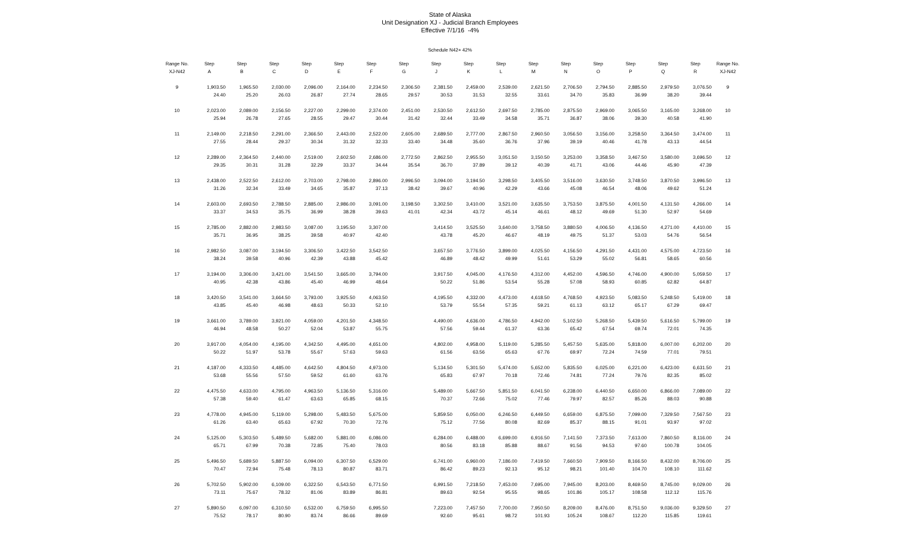State of Alaska
Unit Designation XJ - Judicial Branch Employees
Effective 7/1/16 -4%
Schedule N42+ 42%
| Range No. | Step | Step | Step | Step | Step | Step | Step | Step | Step | Step | Step | Step | Step | Step | Step | Step | Range No. |
| --- | --- | --- | --- | --- | --- | --- | --- | --- | --- | --- | --- | --- | --- | --- | --- | --- | --- |
| XJ-N42 | A | B | C | D | E | F | G | J | K | L | M | N | O | P | Q | R | XJ-N42 |
| 9 | 1,903.50 | 1,965.50 | 2,030.00 | 2,096.00 | 2,164.00 | 2,234.50 | 2,306.50 | 2,381.50 | 2,459.00 | 2,539.00 | 2,621.50 | 2,706.50 | 2,794.50 | 2,885.50 | 2,979.50 | 3,076.50 | 9 |
| | 24.40 | 25.20 | 26.03 | 26.87 | 27.74 | 28.65 | 29.57 | 30.53 | 31.53 | 32.55 | 33.61 | 34.70 | 35.83 | 36.99 | 38.20 | 39.44 | |
| 10 | 2,023.00 | 2,089.00 | 2,156.50 | 2,227.00 | 2,299.00 | 2,374.00 | 2,451.00 | 2,530.50 | 2,612.50 | 2,697.50 | 2,785.00 | 2,875.50 | 2,969.00 | 3,065.50 | 3,165.00 | 3,268.00 | 10 |
| | 25.94 | 26.78 | 27.65 | 28.55 | 29.47 | 30.44 | 31.42 | 32.44 | 33.49 | 34.58 | 35.71 | 36.87 | 38.06 | 39.30 | 40.58 | 41.90 | |
| 11 | 2,149.00 | 2,218.50 | 2,291.00 | 2,366.50 | 2,443.00 | 2,522.00 | 2,605.00 | 2,689.50 | 2,777.00 | 2,867.50 | 2,960.50 | 3,056.50 | 3,156.00 | 3,258.50 | 3,364.50 | 3,474.00 | 11 |
| | 27.55 | 28.44 | 29.37 | 30.34 | 31.32 | 32.33 | 33.40 | 34.48 | 35.60 | 36.76 | 37.96 | 39.19 | 40.46 | 41.78 | 43.13 | 44.54 | |
| 12 | 2,289.00 | 2,364.50 | 2,440.00 | 2,519.00 | 2,602.50 | 2,686.00 | 2,772.50 | 2,862.50 | 2,955.50 | 3,051.50 | 3,150.50 | 3,253.00 | 3,358.50 | 3,467.50 | 3,580.00 | 3,696.50 | 12 |
| | 29.35 | 30.31 | 31.28 | 32.29 | 33.37 | 34.44 | 35.54 | 36.70 | 37.89 | 39.12 | 40.39 | 41.71 | 43.06 | 44.46 | 45.90 | 47.39 | |
| 13 | 2,438.00 | 2,522.50 | 2,612.00 | 2,703.00 | 2,798.00 | 2,896.00 | 2,996.50 | 3,094.00 | 3,194.50 | 3,298.50 | 3,405.50 | 3,516.00 | 3,630.50 | 3,748.50 | 3,870.50 | 3,996.50 | 13 |
| | 31.26 | 32.34 | 33.49 | 34.65 | 35.87 | 37.13 | 38.42 | 39.67 | 40.96 | 42.29 | 43.66 | 45.08 | 46.54 | 48.06 | 49.62 | 51.24 | |
| 14 | 2,603.00 | 2,693.50 | 2,788.50 | 2,885.00 | 2,986.00 | 3,091.00 | 3,198.50 | 3,302.50 | 3,410.00 | 3,521.00 | 3,635.50 | 3,753.50 | 3,875.50 | 4,001.50 | 4,131.50 | 4,266.00 | 14 |
| | 33.37 | 34.53 | 35.75 | 36.99 | 38.28 | 39.63 | 41.01 | 42.34 | 43.72 | 45.14 | 46.61 | 48.12 | 49.69 | 51.30 | 52.97 | 54.69 | |
| 15 | 2,785.00 | 2,882.00 | 2,983.50 | 3,087.00 | 3,195.50 | 3,307.00 | | 3,414.50 | 3,525.50 | 3,640.00 | 3,758.50 | 3,880.50 | 4,006.50 | 4,136.50 | 4,271.00 | 4,410.00 | 15 |
| | 35.71 | 36.95 | 38.25 | 39.58 | 40.97 | 42.40 | | 43.78 | 45.20 | 46.67 | 48.19 | 49.75 | 51.37 | 53.03 | 54.76 | 56.54 | |
| 16 | 2,982.50 | 3,087.00 | 3,194.50 | 3,306.50 | 3,422.50 | 3,542.50 | | 3,657.50 | 3,776.50 | 3,899.00 | 4,025.50 | 4,156.50 | 4,291.50 | 4,431.00 | 4,575.00 | 4,723.50 | 16 |
| | 38.24 | 39.58 | 40.96 | 42.39 | 43.88 | 45.42 | | 46.89 | 48.42 | 49.99 | 51.61 | 53.29 | 55.02 | 56.81 | 58.65 | 60.56 | |
| 17 | 3,194.00 | 3,306.00 | 3,421.00 | 3,541.50 | 3,665.00 | 3,794.00 | | 3,917.50 | 4,045.00 | 4,176.50 | 4,312.00 | 4,452.00 | 4,596.50 | 4,746.00 | 4,900.00 | 5,059.50 | 17 |
| | 40.95 | 42.38 | 43.86 | 45.40 | 46.99 | 48.64 | | 50.22 | 51.86 | 53.54 | 55.28 | 57.08 | 58.93 | 60.85 | 62.82 | 64.87 | |
| 18 | 3,420.50 | 3,541.00 | 3,664.50 | 3,793.00 | 3,925.50 | 4,063.50 | | 4,195.50 | 4,332.00 | 4,473.00 | 4,618.50 | 4,768.50 | 4,923.50 | 5,083.50 | 5,248.50 | 5,419.00 | 18 |
| | 43.85 | 45.40 | 46.98 | 48.63 | 50.33 | 52.10 | | 53.79 | 55.54 | 57.35 | 59.21 | 61.13 | 63.12 | 65.17 | 67.29 | 69.47 | |
| 19 | 3,661.00 | 3,789.00 | 3,921.00 | 4,059.00 | 4,201.50 | 4,348.50 | | 4,490.00 | 4,636.00 | 4,786.50 | 4,942.00 | 5,102.50 | 5,268.50 | 5,439.50 | 5,616.50 | 5,799.00 | 19 |
| | 46.94 | 48.58 | 50.27 | 52.04 | 53.87 | 55.75 | | 57.56 | 59.44 | 61.37 | 63.36 | 65.42 | 67.54 | 69.74 | 72.01 | 74.35 | |
| 20 | 3,917.00 | 4,054.00 | 4,195.00 | 4,342.50 | 4,495.00 | 4,651.00 | | 4,802.00 | 4,958.00 | 5,119.00 | 5,285.50 | 5,457.50 | 5,635.00 | 5,818.00 | 6,007.00 | 6,202.00 | 20 |
| | 50.22 | 51.97 | 53.78 | 55.67 | 57.63 | 59.63 | | 61.56 | 63.56 | 65.63 | 67.76 | 69.97 | 72.24 | 74.59 | 77.01 | 79.51 | |
| 21 | 4,187.00 | 4,333.50 | 4,485.00 | 4,642.50 | 4,804.50 | 4,973.00 | | 5,134.50 | 5,301.50 | 5,474.00 | 5,652.00 | 5,835.50 | 6,025.00 | 6,221.00 | 6,423.00 | 6,631.50 | 21 |
| | 53.68 | 55.56 | 57.50 | 59.52 | 61.60 | 63.76 | | 65.83 | 67.97 | 70.18 | 72.46 | 74.81 | 77.24 | 79.76 | 82.35 | 85.02 | |
| 22 | 4,475.50 | 4,633.00 | 4,795.00 | 4,963.50 | 5,136.50 | 5,316.00 | | 5,489.00 | 5,667.50 | 5,851.50 | 6,041.50 | 6,238.00 | 6,440.50 | 6,650.00 | 6,866.00 | 7,089.00 | 22 |
| | 57.38 | 59.40 | 61.47 | 63.63 | 65.85 | 68.15 | | 70.37 | 72.66 | 75.02 | 77.46 | 79.97 | 82.57 | 85.26 | 88.03 | 90.88 | |
| 23 | 4,778.00 | 4,945.00 | 5,119.00 | 5,298.00 | 5,483.50 | 5,675.00 | | 5,859.50 | 6,050.00 | 6,246.50 | 6,449.50 | 6,659.00 | 6,875.50 | 7,099.00 | 7,329.50 | 7,567.50 | 23 |
| | 61.26 | 63.40 | 65.63 | 67.92 | 70.30 | 72.76 | | 75.12 | 77.56 | 80.08 | 82.69 | 85.37 | 88.15 | 91.01 | 93.97 | 97.02 | |
| 24 | 5,125.00 | 5,303.50 | 5,489.50 | 5,682.00 | 5,881.00 | 6,086.00 | | 6,284.00 | 6,488.00 | 6,699.00 | 6,916.50 | 7,141.50 | 7,373.50 | 7,613.00 | 7,860.50 | 8,116.00 | 24 |
| | 65.71 | 67.99 | 70.38 | 72.85 | 75.40 | 78.03 | | 80.56 | 83.18 | 85.88 | 88.67 | 91.56 | 94.53 | 97.60 | 100.78 | 104.05 | |
| 25 | 5,496.50 | 5,689.50 | 5,887.50 | 6,094.00 | 6,307.50 | 6,529.00 | | 6,741.00 | 6,960.00 | 7,186.00 | 7,419.50 | 7,660.50 | 7,909.50 | 8,166.50 | 8,432.00 | 8,706.00 | 25 |
| | 70.47 | 72.94 | 75.48 | 78.13 | 80.87 | 83.71 | | 86.42 | 89.23 | 92.13 | 95.12 | 98.21 | 101.40 | 104.70 | 108.10 | 111.62 | |
| 26 | 5,702.50 | 5,902.00 | 6,109.00 | 6,322.50 | 6,543.50 | 6,771.50 | | 6,991.50 | 7,218.50 | 7,453.00 | 7,695.00 | 7,945.00 | 8,203.00 | 8,469.50 | 8,745.00 | 9,029.00 | 26 |
| | 73.11 | 75.67 | 78.32 | 81.06 | 83.89 | 86.81 | | 89.63 | 92.54 | 95.55 | 98.65 | 101.86 | 105.17 | 108.58 | 112.12 | 115.76 | |
| 27 | 5,890.50 | 6,097.00 | 6,310.50 | 6,532.00 | 6,759.50 | 6,995.50 | | 7,223.00 | 7,457.50 | 7,700.00 | 7,950.50 | 8,209.00 | 8,476.00 | 8,751.50 | 9,036.00 | 9,329.50 | 27 |
| | 75.52 | 78.17 | 80.90 | 83.74 | 86.66 | 89.69 | | 92.60 | 95.61 | 98.72 | 101.93 | 105.24 | 108.67 | 112.20 | 115.85 | 119.61 | |